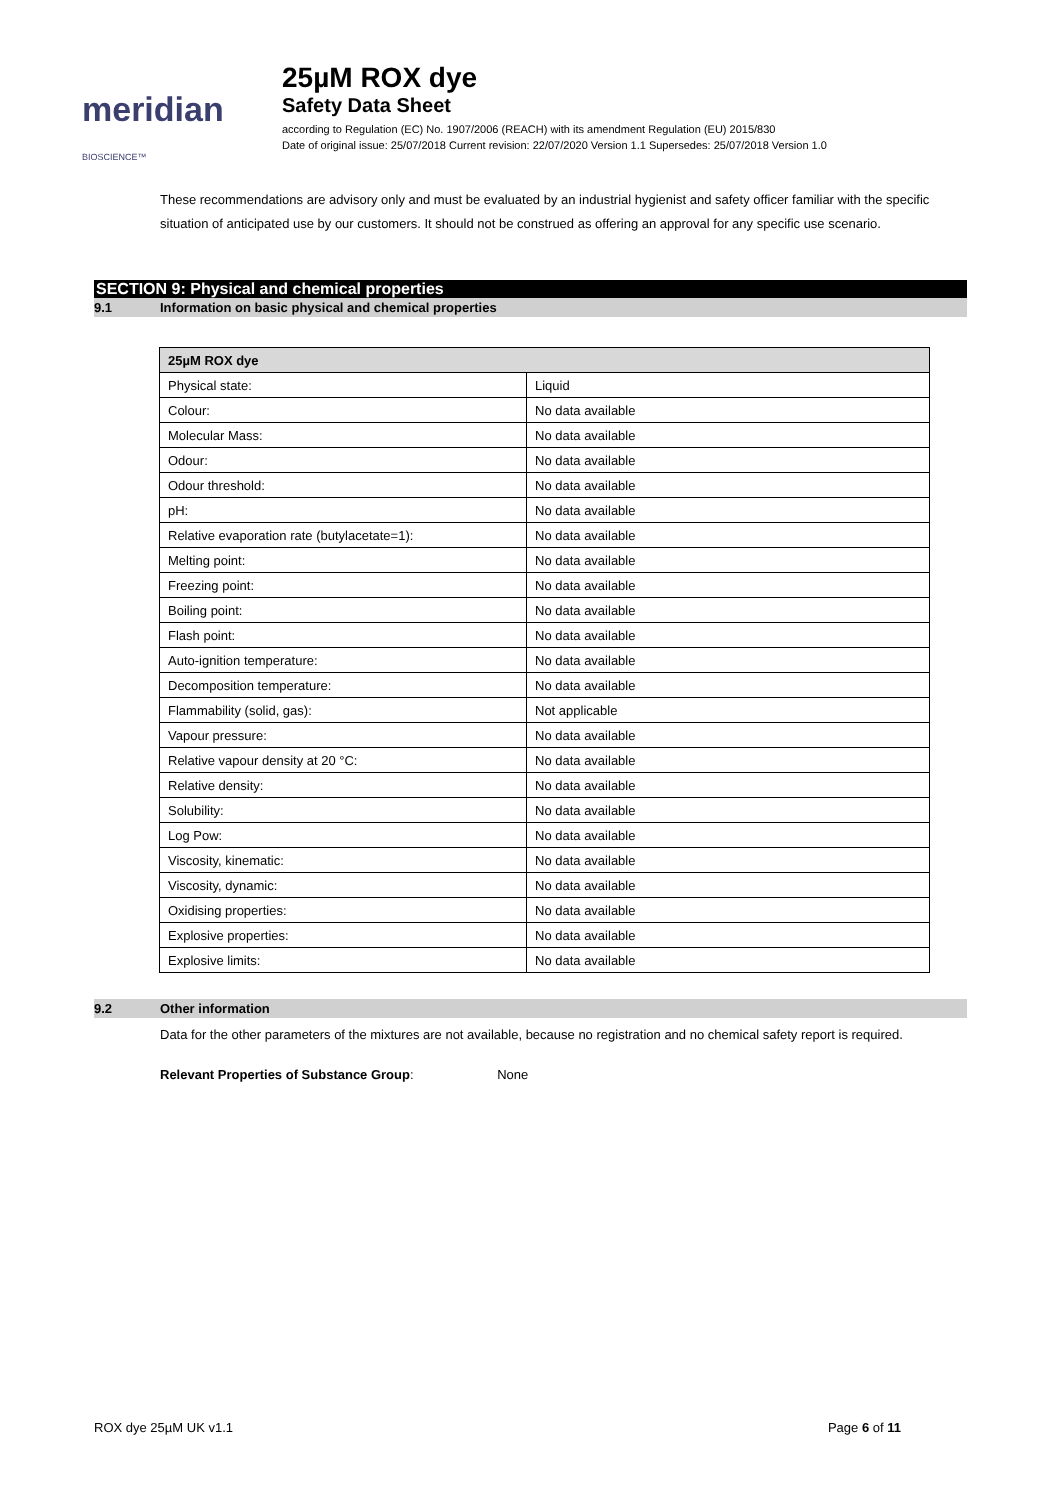meridian BIOSCIENCE™
25µM ROX dye
Safety Data Sheet
according to Regulation (EC) No. 1907/2006 (REACH) with its amendment Regulation (EU) 2015/830
Date of original issue: 25/07/2018 Current revision: 22/07/2020 Version 1.1 Supersedes: 25/07/2018 Version 1.0
These recommendations are advisory only and must be evaluated by an industrial hygienist and safety officer familiar with the specific situation of anticipated use by our customers. It should not be construed as offering an approval for any specific use scenario.
SECTION 9: Physical and chemical properties
9.1 Information on basic physical and chemical properties
| 25µM ROX dye | |
| --- | --- |
| Physical state: | Liquid |
| Colour: | No data available |
| Molecular Mass: | No data available |
| Odour: | No data available |
| Odour threshold: | No data available |
| pH: | No data available |
| Relative evaporation rate (butylacetate=1): | No data available |
| Melting point: | No data available |
| Freezing point: | No data available |
| Boiling point: | No data available |
| Flash point: | No data available |
| Auto-ignition temperature: | No data available |
| Decomposition temperature: | No data available |
| Flammability (solid, gas): | Not applicable |
| Vapour pressure: | No data available |
| Relative vapour density at 20 °C: | No data available |
| Relative density: | No data available |
| Solubility: | No data available |
| Log Pow: | No data available |
| Viscosity, kinematic: | No data available |
| Viscosity, dynamic: | No data available |
| Oxidising properties: | No data available |
| Explosive properties: | No data available |
| Explosive limits: | No data available |
9.2 Other information
Data for the other parameters of the mixtures are not available, because no registration and no chemical safety report is required.
Relevant Properties of Substance Group: None
ROX dye 25µM UK v1.1 Page 6 of 11